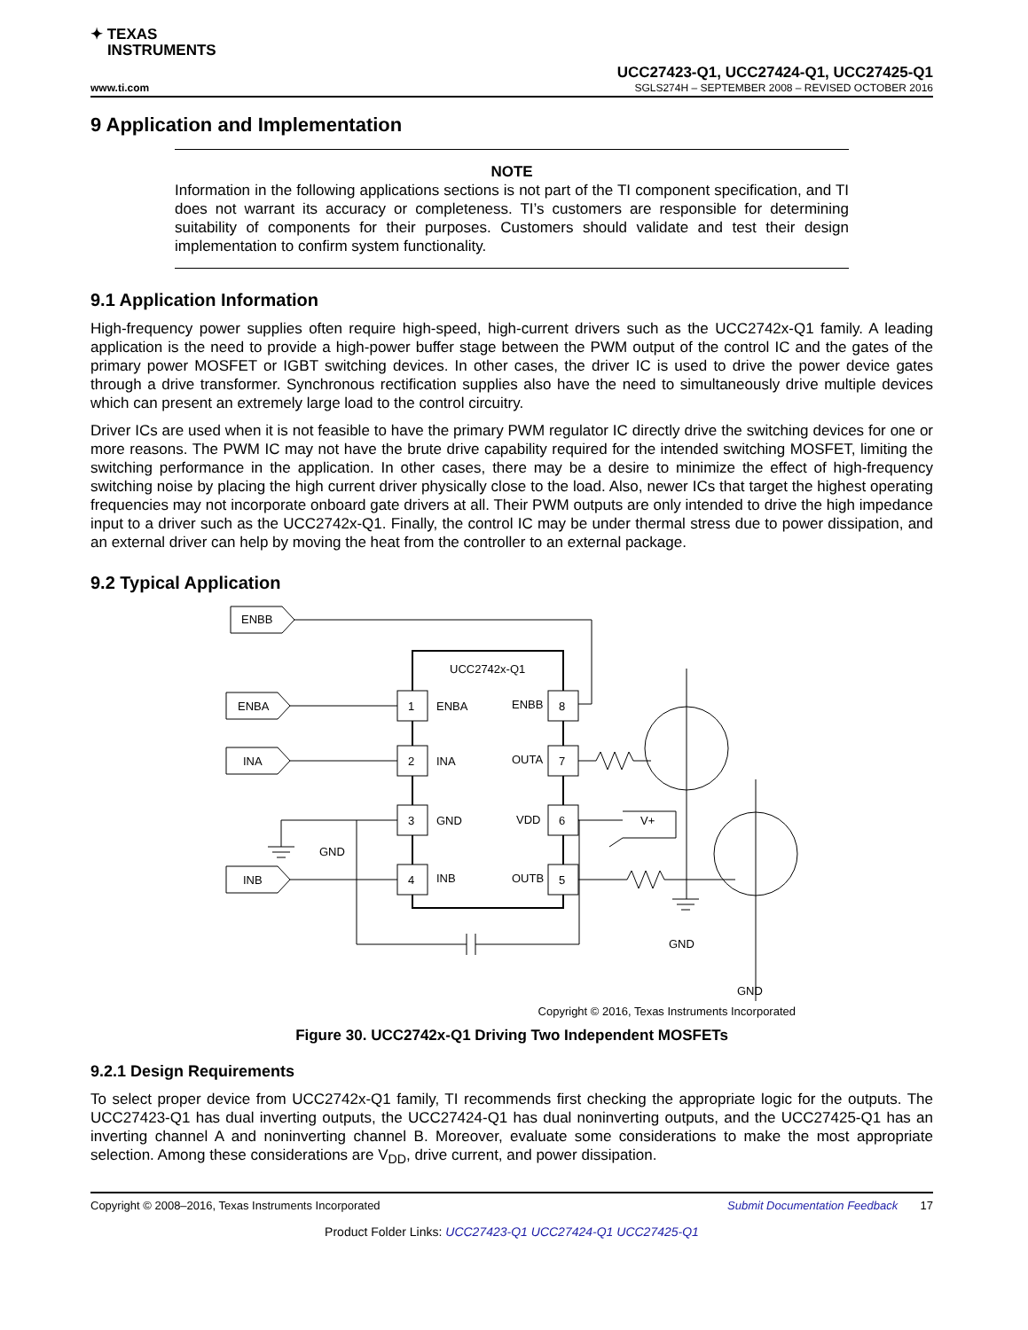✦ TEXAS
INSTRUMENTS
UCC27423-Q1, UCC27424-Q1, UCC27425-Q1
www.ti.com SGLS274H – SEPTEMBER 2008 – REVISED OCTOBER 2016
9 Application and Implementation
NOTE
Information in the following applications sections is not part of the TI component specification, and TI does not warrant its accuracy or completeness. TI’s customers are responsible for determining suitability of components for their purposes. Customers should validate and test their design implementation to confirm system functionality.
9.1 Application Information
High-frequency power supplies often require high-speed, high-current drivers such as the UCC2742x-Q1 family. A leading application is the need to provide a high-power buffer stage between the PWM output of the control IC and the gates of the primary power MOSFET or IGBT switching devices. In other cases, the driver IC is used to drive the power device gates through a drive transformer. Synchronous rectification supplies also have the need to simultaneously drive multiple devices which can present an extremely large load to the control circuitry.
Driver ICs are used when it is not feasible to have the primary PWM regulator IC directly drive the switching devices for one or more reasons. The PWM IC may not have the brute drive capability required for the intended switching MOSFET, limiting the switching performance in the application. In other cases, there may be a desire to minimize the effect of high-frequency switching noise by placing the high current driver physically close to the load. Also, newer ICs that target the highest operating frequencies may not incorporate onboard gate drivers at all. Their PWM outputs are only intended to drive the high impedance input to a driver such as the UCC2742x-Q1. Finally, the control IC may be under thermal stress due to power dissipation, and an external driver can help by moving the heat from the controller to an external package.
9.2 Typical Application
ENBB
UCC2742x-Q1
1
2
3
4
8
7
6
5
ENBA
INA
GND
INB
ENBB
OUTA
VDD
OUTB
ENBA
INA
INB
GND
GND
GND
V+
Copyright © 2016, Texas Instruments Incorporated
Figure 30. UCC2742x-Q1 Driving Two Independent MOSFETs
9.2.1 Design Requirements
To select proper device from UCC2742x-Q1 family, TI recommends first checking the appropriate logic for the outputs. The UCC27423-Q1 has dual inverting outputs, the UCC27424-Q1 has dual noninverting outputs, and the UCC27425-Q1 has an inverting channel A and noninverting channel B. Moreover, evaluate some considerations to make the most appropriate selection. Among these considerations are V<sub>DD</sub>, drive current, and power dissipation.
Copyright © 2008–2016, Texas Instruments Incorporated Submit Documentation Feedback 17
Product Folder Links: UCC27423-Q1 UCC27424-Q1 UCC27425-Q1